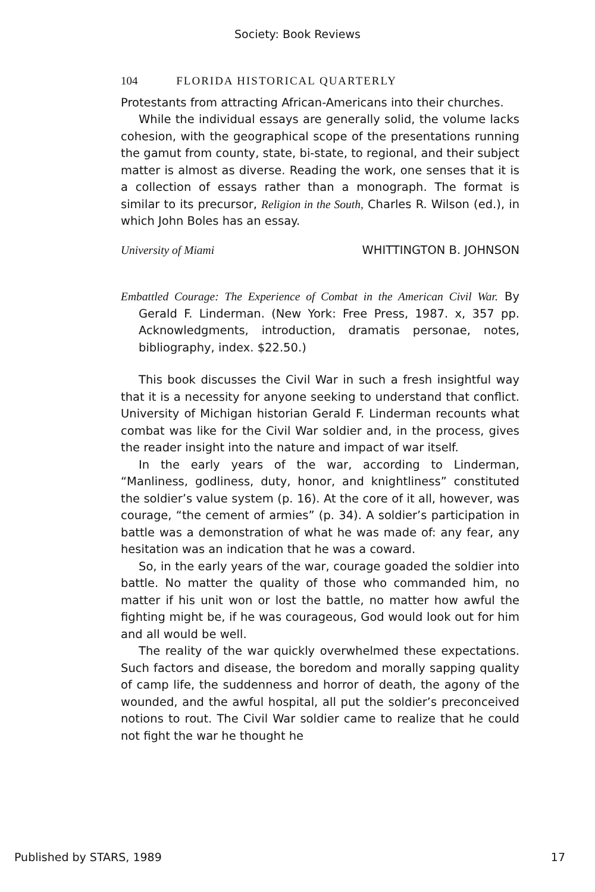Society: Book Reviews
104 FLORIDA HISTORICAL QUARTERLY
Protestants from attracting African-Americans into their churches.
While the individual essays are generally solid, the volume lacks cohesion, with the geographical scope of the presentations running the gamut from county, state, bi-state, to regional, and their subject matter is almost as diverse. Reading the work, one senses that it is a collection of essays rather than a monograph. The format is similar to its precursor, Religion in the South, Charles R. Wilson (ed.), in which John Boles has an essay.
University of Miami WHITTINGTON B. JOHNSON
Embattled Courage: The Experience of Combat in the American Civil War. By Gerald F. Linderman. (New York: Free Press, 1987. x, 357 pp. Acknowledgments, introduction, dramatis personae, notes, bibliography, index. $22.50.)
This book discusses the Civil War in such a fresh insightful way that it is a necessity for anyone seeking to understand that conflict. University of Michigan historian Gerald F. Linderman recounts what combat was like for the Civil War soldier and, in the process, gives the reader insight into the nature and impact of war itself.
In the early years of the war, according to Linderman, “Manliness, godliness, duty, honor, and knightliness” constituted the soldier’s value system (p. 16). At the core of it all, however, was courage, “the cement of armies” (p. 34). A soldier’s participation in battle was a demonstration of what he was made of: any fear, any hesitation was an indication that he was a coward.
So, in the early years of the war, courage goaded the soldier into battle. No matter the quality of those who commanded him, no matter if his unit won or lost the battle, no matter how awful the fighting might be, if he was courageous, God would look out for him and all would be well.
The reality of the war quickly overwhelmed these expectations. Such factors and disease, the boredom and morally sapping quality of camp life, the suddenness and horror of death, the agony of the wounded, and the awful hospital, all put the soldier’s preconceived notions to rout. The Civil War soldier came to realize that he could not fight the war he thought he
Published by STARS, 1989 17